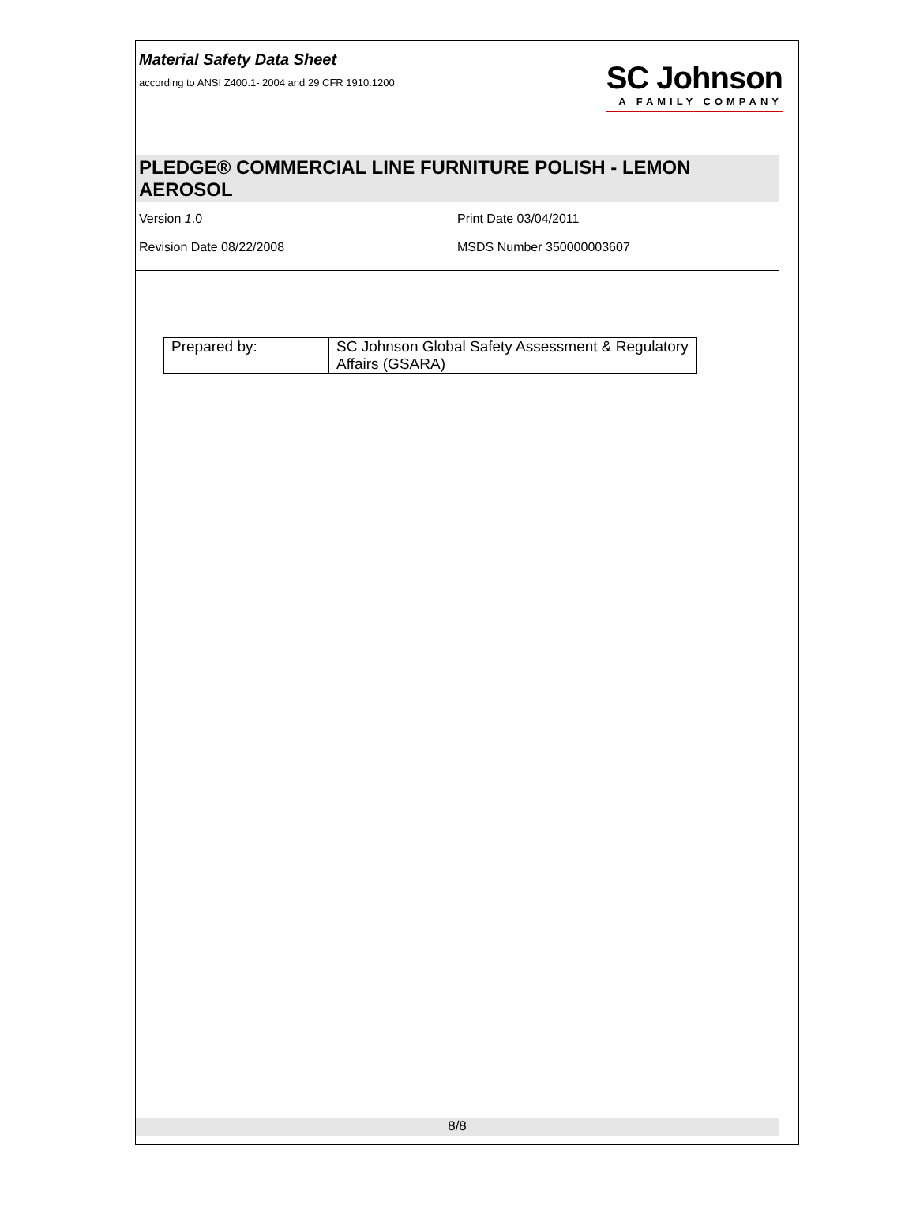Material Safety Data Sheet
according to ANSI Z400.1- 2004 and 29 CFR 1910.1200
SC Johnson
A FAMILY COMPANY
PLEDGE® COMMERCIAL LINE FURNITURE POLISH - LEMON AEROSOL
Version 1.0 Print Date 03/04/2011
Revision Date 08/22/2008 MSDS Number 350000003607
| Prepared by: | SC Johnson Global Safety Assessment & Regulatory Affairs (GSARA) |
8/8